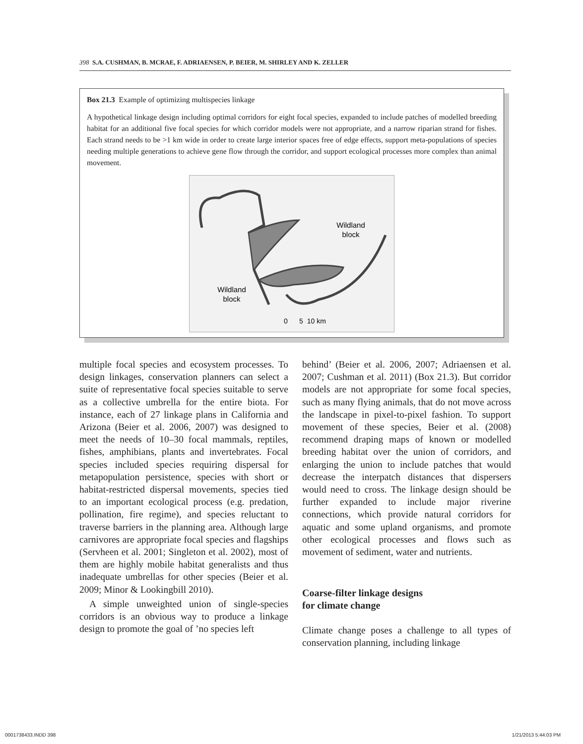398 S.A. CUSHMAN, B. MCRAE, F. ADRIAENSEN, P. BEIER, M. SHIRLEY AND K. ZELLER
Box 21.3 Example of optimizing multispecies linkage
A hypothetical linkage design including optimal corridors for eight focal species, expanded to include patches of modelled breeding habitat for an additional five focal species for which corridor models were not appropriate, and a narrow riparian strand for fishes. Each strand needs to be >1 km wide in order to create large interior spaces free of edge effects, support meta-populations of species needing multiple generations to achieve gene flow through the corridor, and support ecological processes more complex than animal movement.
Wildland
block
Wildland
block
0 5 10 km
multiple focal species and ecosystem processes. To design linkages, conservation planners can select a suite of representative focal species suitable to serve as a collective umbrella for the entire biota. For instance, each of 27 linkage plans in California and Arizona (Beier et al. 2006, 2007) was designed to meet the needs of 10–30 focal mammals, reptiles, fishes, amphibians, plants and invertebrates. Focal species included species requiring dispersal for metapopulation persistence, species with short or habitat-restricted dispersal movements, species tied to an important ecological process (e.g. predation, pollination, fire regime), and species reluctant to traverse barriers in the planning area. Although large carnivores are appropriate focal species and flagships (Servheen et al. 2001; Singleton et al. 2002), most of them are highly mobile habitat generalists and thus inadequate umbrellas for other species (Beier et al. 2009; Minor & Lookingbill 2010).
A simple unweighted union of single-species corridors is an obvious way to produce a linkage design to promote the goal of ’no species left
behind’ (Beier et al. 2006, 2007; Adriaensen et al. 2007; Cushman et al. 2011) (Box 21.3). But corridor models are not appropriate for some focal species, such as many flying animals, that do not move across the landscape in pixel-to-pixel fashion. To support movement of these species, Beier et al. (2008) recommend draping maps of known or modelled breeding habitat over the union of corridors, and enlarging the union to include patches that would decrease the interpatch distances that dispersers would need to cross. The linkage design should be further expanded to include major riverine connections, which provide natural corridors for aquatic and some upland organisms, and promote other ecological processes and flows such as movement of sediment, water and nutrients.
Coarse-filter linkage designs
for climate change
Climate change poses a challenge to all types of conservation planning, including linkage
0001738433.INDD 398 1/21/2013 5:44:03 PM